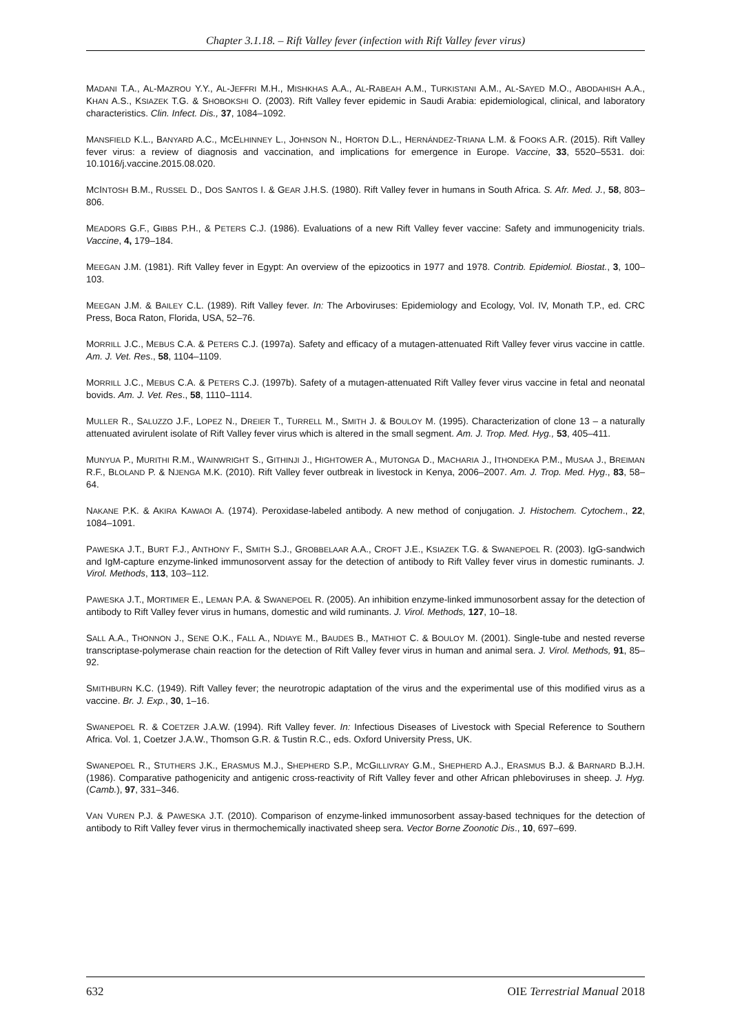Chapter 3.1.18. – Rift Valley fever (infection with Rift Valley fever virus)
MADANI T.A., AL-MAZROU Y.Y., AL-JEFFRI M.H., MISHKHAS A.A., AL-RABEAH A.M., TURKISTANI A.M., AL-SAYED M.O., ABODAHISH A.A., KHAN A.S., KSIAZEK T.G. & SHOBOKSHI O. (2003). Rift Valley fever epidemic in Saudi Arabia: epidemiological, clinical, and laboratory characteristics. Clin. Infect. Dis., 37, 1084–1092.
MANSFIELD K.L., BANYARD A.C., MCELHINNEY L., JOHNSON N., HORTON D.L., HERNÁNDEZ-TRIANA L.M. & FOOKS A.R. (2015). Rift Valley fever virus: a review of diagnosis and vaccination, and implications for emergence in Europe. Vaccine, 33, 5520–5531. doi: 10.1016/j.vaccine.2015.08.020.
MCINTOSH B.M., RUSSEL D., DOS SANTOS I. & GEAR J.H.S. (1980). Rift Valley fever in humans in South Africa. S. Afr. Med. J., 58, 803–806.
MEADORS G.F., GIBBS P.H., & PETERS C.J. (1986). Evaluations of a new Rift Valley fever vaccine: Safety and immunogenicity trials. Vaccine, 4, 179–184.
MEEGAN J.M. (1981). Rift Valley fever in Egypt: An overview of the epizootics in 1977 and 1978. Contrib. Epidemiol. Biostat., 3, 100–103.
MEEGAN J.M. & BAILEY C.L. (1989). Rift Valley fever. In: The Arboviruses: Epidemiology and Ecology, Vol. IV, Monath T.P., ed. CRC Press, Boca Raton, Florida, USA, 52–76.
MORRILL J.C., MEBUS C.A. & PETERS C.J. (1997a). Safety and efficacy of a mutagen-attenuated Rift Valley fever virus vaccine in cattle. Am. J. Vet. Res., 58, 1104–1109.
MORRILL J.C., MEBUS C.A. & PETERS C.J. (1997b). Safety of a mutagen-attenuated Rift Valley fever virus vaccine in fetal and neonatal bovids. Am. J. Vet. Res., 58, 1110–1114.
MULLER R., SALUZZO J.F., LOPEZ N., DREIER T., TURRELL M., SMITH J. & BOULOY M. (1995). Characterization of clone 13 – a naturally attenuated avirulent isolate of Rift Valley fever virus which is altered in the small segment. Am. J. Trop. Med. Hyg., 53, 405–411.
MUNYUA P., MURITHI R.M., WAINWRIGHT S., GITHINJI J., HIGHTOWER A., MUTONGA D., MACHARIA J., ITHONDEKA P.M., MUSAA J., BREIMAN R.F., BLOLAND P. & NJENGA M.K. (2010). Rift Valley fever outbreak in livestock in Kenya, 2006–2007. Am. J. Trop. Med. Hyg., 83, 58–64.
NAKANE P.K. & AKIRA KAWAOI A. (1974). Peroxidase-labeled antibody. A new method of conjugation. J. Histochem. Cytochem., 22, 1084–1091.
PAWESKA J.T., BURT F.J., ANTHONY F., SMITH S.J., GROBBELAAR A.A., CROFT J.E., KSIAZEK T.G. & SWANEPOEL R. (2003). IgG-sandwich and IgM-capture enzyme-linked immunosorvent assay for the detection of antibody to Rift Valley fever virus in domestic ruminants. J. Virol. Methods, 113, 103–112.
PAWESKA J.T., MORTIMER E., LEMAN P.A. & SWANEPOEL R. (2005). An inhibition enzyme-linked immunosorbent assay for the detection of antibody to Rift Valley fever virus in humans, domestic and wild ruminants. J. Virol. Methods, 127, 10–18.
SALL A.A., THONNON J., SENE O.K., FALL A., NDIAYE M., BAUDES B., MATHIOT C. & BOULOY M. (2001). Single-tube and nested reverse transcriptase-polymerase chain reaction for the detection of Rift Valley fever virus in human and animal sera. J. Virol. Methods, 91, 85–92.
SMITHBURN K.C. (1949). Rift Valley fever; the neurotropic adaptation of the virus and the experimental use of this modified virus as a vaccine. Br. J. Exp., 30, 1–16.
SWANEPOEL R. & COETZER J.A.W. (1994). Rift Valley fever. In: Infectious Diseases of Livestock with Special Reference to Southern Africa. Vol. 1, Coetzer J.A.W., Thomson G.R. & Tustin R.C., eds. Oxford University Press, UK.
SWANEPOEL R., STUTHERS J.K., ERASMUS M.J., SHEPHERD S.P., MCGILLIVRAY G.M., SHEPHERD A.J., ERASMUS B.J. & BARNARD B.J.H. (1986). Comparative pathogenicity and antigenic cross-reactivity of Rift Valley fever and other African phleboviruses in sheep. J. Hyg. (Camb.), 97, 331–346.
VAN VUREN P.J. & PAWESKA J.T. (2010). Comparison of enzyme-linked immunosorbent assay-based techniques for the detection of antibody to Rift Valley fever virus in thermochemically inactivated sheep sera. Vector Borne Zoonotic Dis., 10, 697–699.
632 OIE Terrestrial Manual 2018